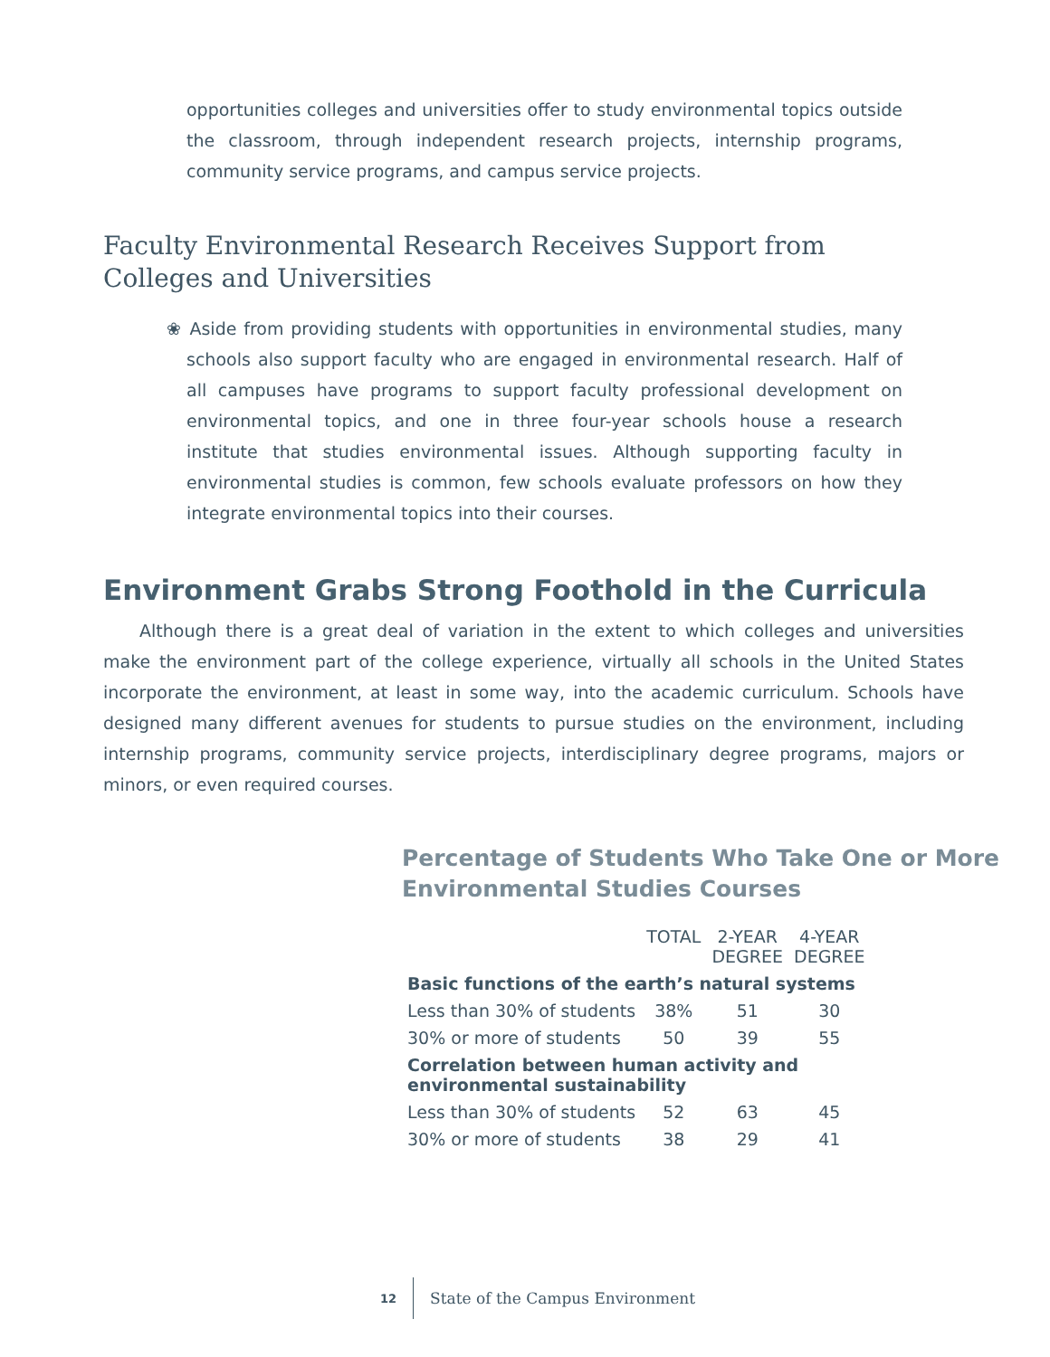opportunities colleges and universities offer to study environmental topics outside the classroom, through independent research projects, internship programs, community service programs, and campus service projects.
Faculty Environmental Research Receives Support from Colleges and Universities
❀ Aside from providing students with opportunities in environmental studies, many schools also support faculty who are engaged in environmental research. Half of all campuses have programs to support faculty professional development on environmental topics, and one in three four-year schools house a research institute that studies environmental issues. Although supporting faculty in environmental studies is common, few schools evaluate professors on how they integrate environmental topics into their courses.
Environment Grabs Strong Foothold in the Curricula
Although there is a great deal of variation in the extent to which colleges and universities make the environment part of the college experience, virtually all schools in the United States incorporate the environment, at least in some way, into the academic curriculum. Schools have designed many different avenues for students to pursue studies on the environment, including internship programs, community service projects, interdisciplinary degree programs, majors or minors, or even required courses.
Percentage of Students Who Take One or More Environmental Studies Courses
| | TOTAL | 2-YEAR DEGREE | 4-YEAR DEGREE |
| --- | --- | --- | --- |
| Basic functions of the earth’s natural systems | | | |
| Less than 30% of students | 38% | 51 | 30 |
| 30% or more of students | 50 | 39 | 55 |
| Correlation between human activity and environmental sustainability | | | |
| Less than 30% of students | 52 | 63 | 45 |
| 30% or more of students | 38 | 29 | 41 |
12 State of the Campus Environment